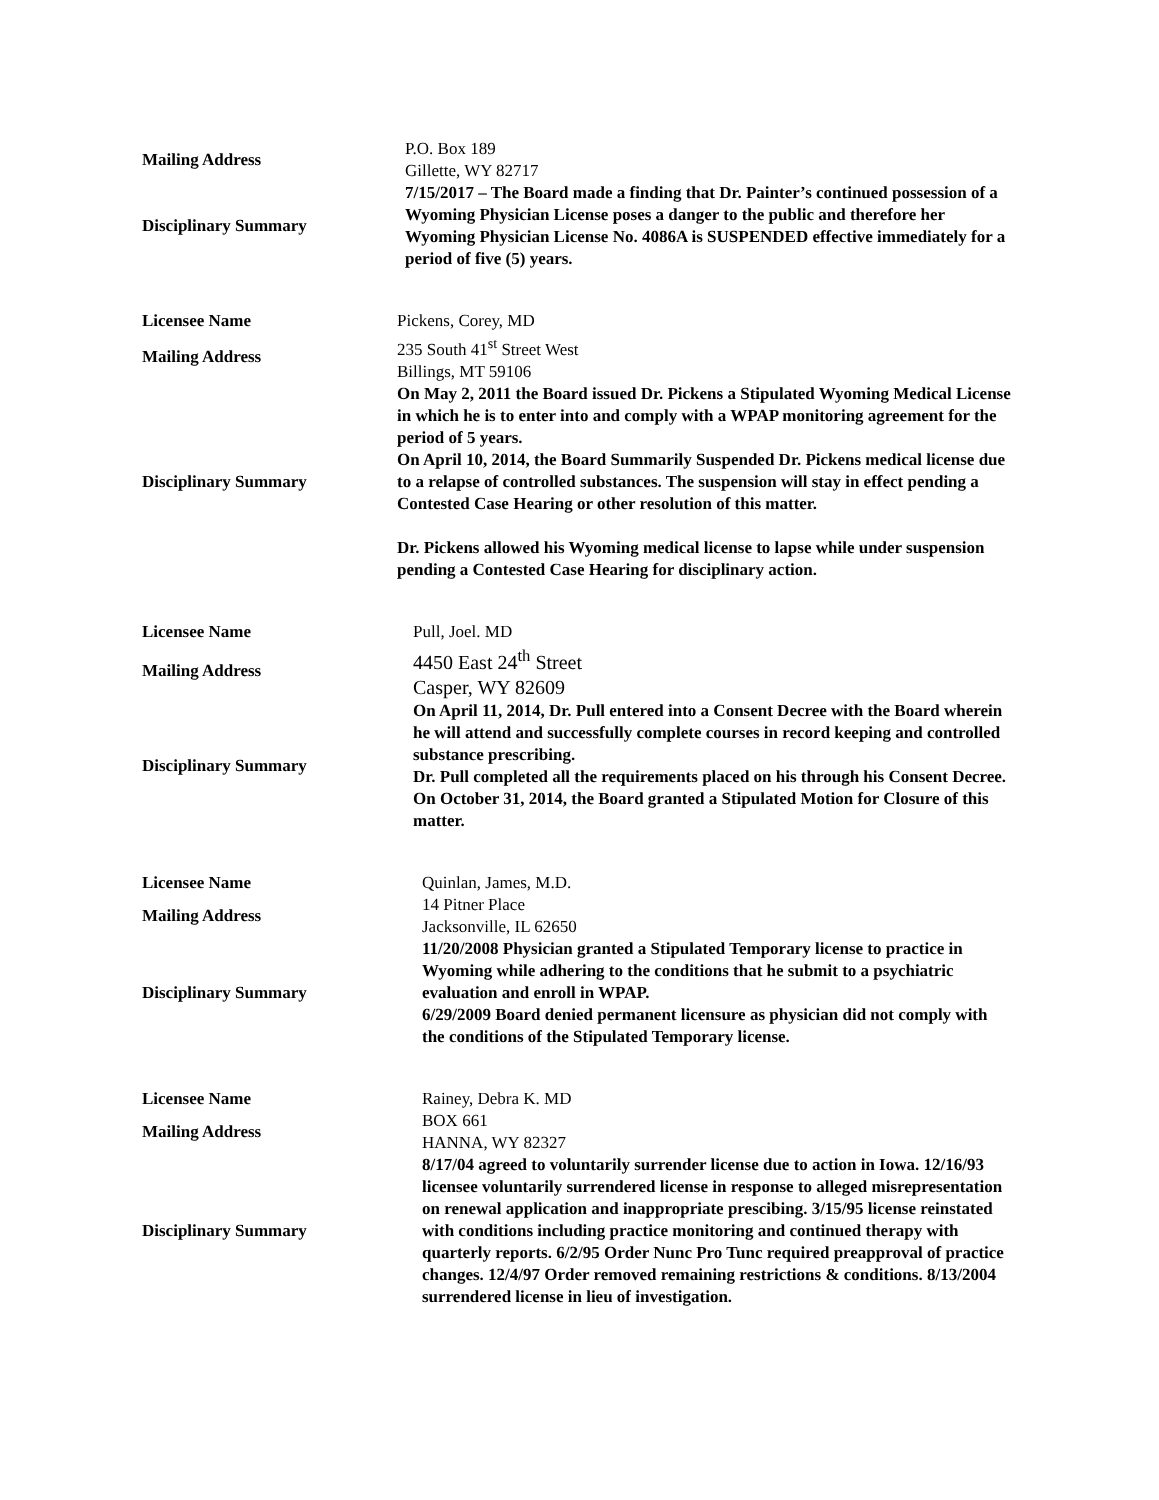| Mailing Address | P.O. Box 189 Gillette, WY 82717 |
| Disciplinary Summary | 7/15/2017 – The Board made a finding that Dr. Painter’s continued possession of a Wyoming Physician License poses a danger to the public and therefore her Wyoming Physician License No. 4086A is SUSPENDED effective immediately for a period of five (5) years. |
| Licensee Name | Pickens, Corey, MD |
| Mailing Address | 235 South 41<sup>st</sup> Street West Billings, MT 59106 |
| Disciplinary Summary | On May 2, 2011 the Board issued Dr. Pickens a Stipulated Wyoming Medical License in which he is to enter into and comply with a WPAP monitoring agreement for the period of 5 years. On April 10, 2014, the Board Summarily Suspended Dr. Pickens medical license due to a relapse of controlled substances. The suspension will stay in effect pending a Contested Case Hearing or other resolution of this matter. Dr. Pickens allowed his Wyoming medical license to lapse while under suspension pending a Contested Case Hearing for disciplinary action. |
| Licensee Name | Pull, Joel. MD |
| Mailing Address | 4450 East 24<sup>th</sup> Street Casper, WY 82609 |
| Disciplinary Summary | On April 11, 2014, Dr. Pull entered into a Consent Decree with the Board wherein he will attend and successfully complete courses in record keeping and controlled substance prescribing. Dr. Pull completed all the requirements placed on his through his Consent Decree. On October 31, 2014, the Board granted a Stipulated Motion for Closure of this matter. |
| Licensee Name | Quinlan, James, M.D. |
| Mailing Address | 14 Pitner Place Jacksonville, IL 62650 |
| Disciplinary Summary | 11/20/2008 Physician granted a Stipulated Temporary license to practice in Wyoming while adhering to the conditions that he submit to a psychiatric evaluation and enroll in WPAP. 6/29/2009 Board denied permanent licensure as physician did not comply with the conditions of the Stipulated Temporary license. |
| Licensee Name | Rainey, Debra K. MD |
| Mailing Address | BOX 661 HANNA, WY 82327 |
| Disciplinary Summary | 8/17/04 agreed to voluntarily surrender license due to action in Iowa. 12/16/93 licensee voluntarily surrendered license in response to alleged misrepresentation on renewal application and inappropriate prescibing. 3/15/95 license reinstated with conditions including practice monitoring and continued therapy with quarterly reports. 6/2/95 Order Nunc Pro Tunc required preapproval of practice changes. 12/4/97 Order removed remaining restrictions & conditions. 8/13/2004 surrendered license in lieu of investigation. |